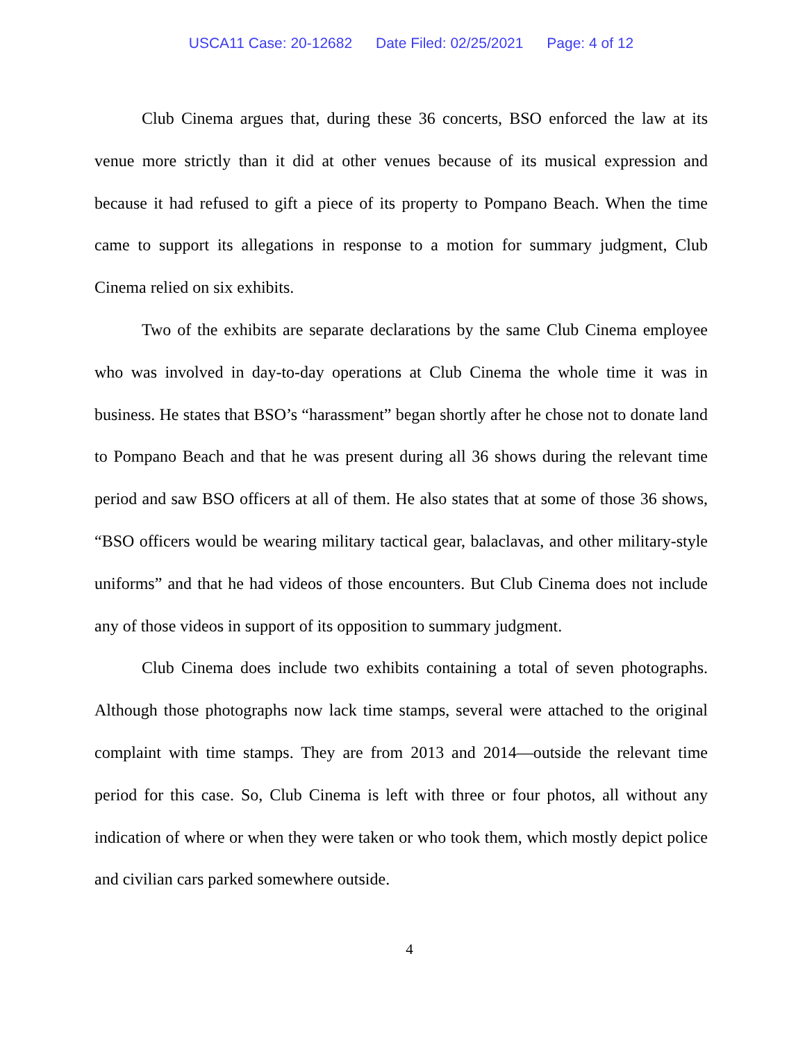USCA11 Case: 20-12682 Date Filed: 02/25/2021 Page: 4 of 12
Club Cinema argues that, during these 36 concerts, BSO enforced the law at its venue more strictly than it did at other venues because of its musical expression and because it had refused to gift a piece of its property to Pompano Beach. When the time came to support its allegations in response to a motion for summary judgment, Club Cinema relied on six exhibits.
Two of the exhibits are separate declarations by the same Club Cinema employee who was involved in day-to-day operations at Club Cinema the whole time it was in business. He states that BSO’s “harassment” began shortly after he chose not to donate land to Pompano Beach and that he was present during all 36 shows during the relevant time period and saw BSO officers at all of them. He also states that at some of those 36 shows, “BSO officers would be wearing military tactical gear, balaclavas, and other military-style uniforms” and that he had videos of those encounters. But Club Cinema does not include any of those videos in support of its opposition to summary judgment.
Club Cinema does include two exhibits containing a total of seven photographs. Although those photographs now lack time stamps, several were attached to the original complaint with time stamps. They are from 2013 and 2014—outside the relevant time period for this case. So, Club Cinema is left with three or four photos, all without any indication of where or when they were taken or who took them, which mostly depict police and civilian cars parked somewhere outside.
4